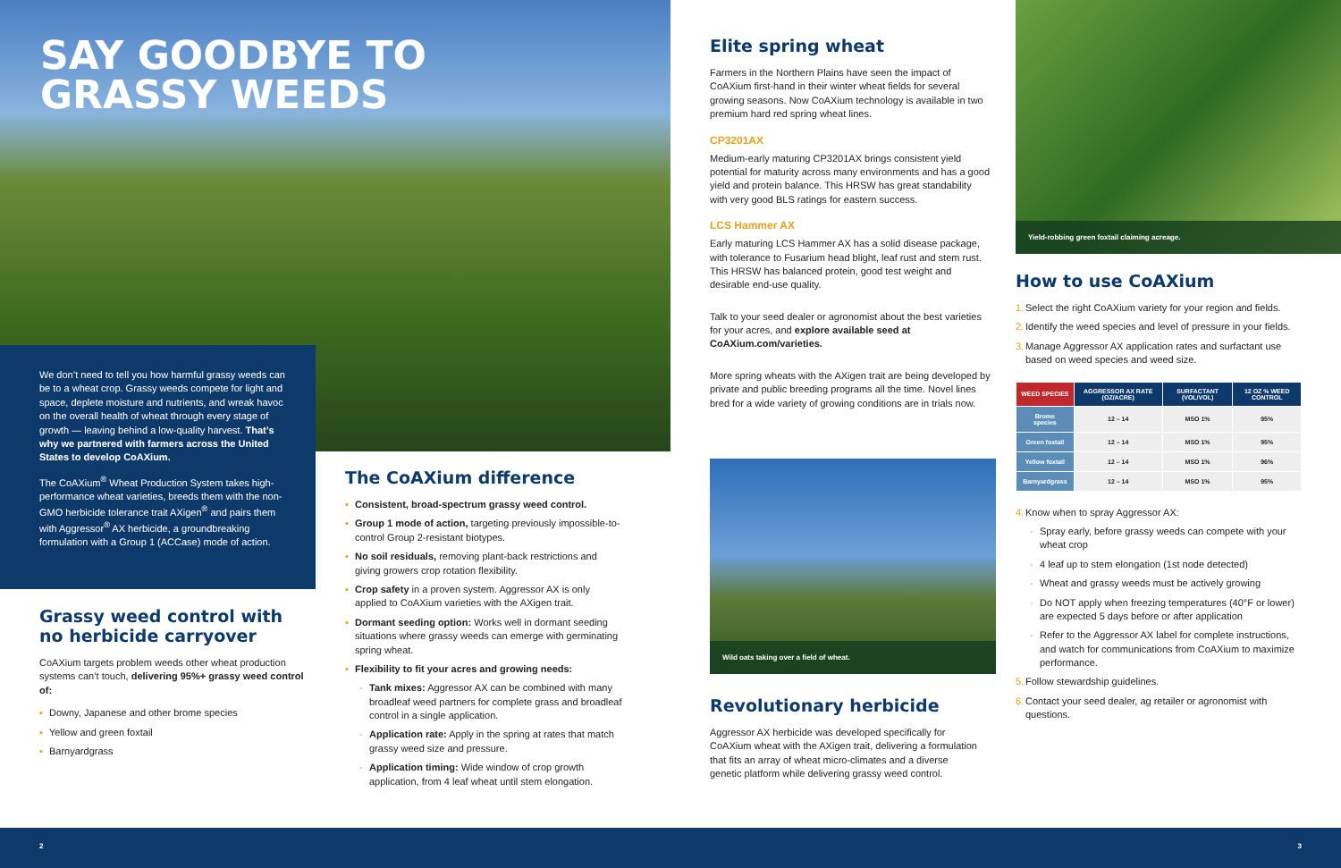SAY GOODBYE TO
GRASSY WEEDS
We don’t need to tell you how harmful grassy weeds can be to a wheat crop. Grassy weeds compete for light and space, deplete moisture and nutrients, and wreak havoc on the overall health of wheat through every stage of growth — leaving behind a low-quality harvest. That’s why we partnered with farmers across the United States to develop CoAXium.
The CoAXium<sup>®</sup> Wheat Production System takes high-performance wheat varieties, breeds them with the non-GMO herbicide tolerance trait AXigen<sup>®</sup> and pairs them with Aggressor<sup>®</sup> AX herbicide, a groundbreaking formulation with a Group 1 (ACCase) mode of action.
Grassy weed control with no herbicide carryover
CoAXium targets problem weeds other wheat production systems can’t touch, delivering 95%+ grassy weed control of:
▪ Downy, Japanese and other brome species
▪ Yellow and green foxtail
▪ Barnyardgrass
The CoAXium difference
▪ Consistent, broad-spectrum grassy weed control.
▪ Group 1 mode of action, targeting previously impossible-to-control Group 2-resistant biotypes.
▪ No soil residuals, removing plant-back restrictions and giving growers crop rotation flexibility.
▪ Crop safety in a proven system. Aggressor AX is only applied to CoAXium varieties with the AXigen trait.
▪ Dormant seeding option: Works well in dormant seeding situations where grassy weeds can emerge with germinating spring wheat.
▪ Flexibility to fit your acres and growing needs:
- Tank mixes: Aggressor AX can be combined with many broadleaf weed partners for complete grass and broadleaf control in a single application.
- Application rate: Apply in the spring at rates that match grassy weed size and pressure.
- Application timing: Wide window of crop growth application, from 4 leaf wheat until stem elongation.
Elite spring wheat
Farmers in the Northern Plains have seen the impact of CoAXium first-hand in their winter wheat fields for several growing seasons. Now CoAXium technology is available in two premium hard red spring wheat lines.
CP3201AX
Medium-early maturing CP3201AX brings consistent yield potential for maturity across many environments and has a good yield and protein balance. This HRSW has great standability with very good BLS ratings for eastern success.
LCS Hammer AX
Early maturing LCS Hammer AX has a solid disease package, with tolerance to Fusarium head blight, leaf rust and stem rust. This HRSW has balanced protein, good test weight and desirable end-use quality.
Talk to your seed dealer or agronomist about the best varieties for your acres, and explore available seed at CoAXium.com/varieties.
More spring wheats with the AXigen trait are being developed by private and public breeding programs all the time. Novel lines bred for a wide variety of growing conditions are in trials now.
Wild oats taking over a field of wheat.
Revolutionary herbicide
Aggressor AX herbicide was developed specifically for CoAXium wheat with the AXigen trait, delivering a formulation that fits an array of wheat micro-climates and a diverse genetic platform while delivering grassy weed control.
Yield-robbing green foxtail claiming acreage.
How to use CoAXium
1. Select the right CoAXium variety for your region and fields.
2. Identify the weed species and level of pressure in your fields.
3. Manage Aggressor AX application rates and surfactant use based on weed species and weed size.
| WEED SPECIES | AGGRESSOR AX RATE (OZ/ACRE) | SURFACTANT (VOL/VOL) | 12 OZ % WEED CONTROL |
| --- | --- | --- | --- |
| Brome species | 12 – 14 | MSO 1% | 95% |
| Green foxtail | 12 – 14 | MSO 1% | 95% |
| Yellow foxtail | 12 – 14 | MSO 1% | 96% |
| Barnyardgrass | 12 – 14 | MSO 1% | 95% |
4. Know when to spray Aggressor AX:
- Spray early, before grassy weeds can compete with your wheat crop
- 4 leaf up to stem elongation (1st node detected)
- Wheat and grassy weeds must be actively growing
- Do NOT apply when freezing temperatures (40°F or lower) are expected 5 days before or after application
- Refer to the Aggressor AX label for complete instructions, and watch for communications from CoAXium to maximize performance.
5. Follow stewardship guidelines.
6. Contact your seed dealer, ag retailer or agronomist with questions.
2 3